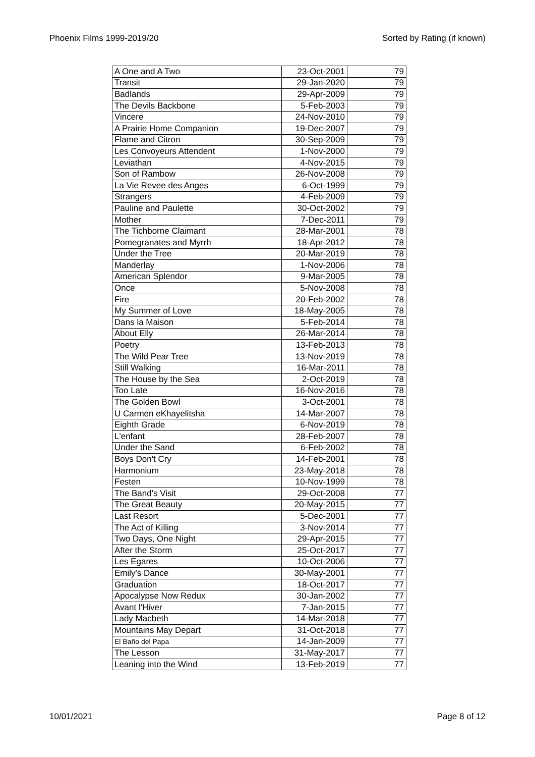Phoenix Films 1999-2019/20 Sorted by Rating (if known)
| A One and A Two | 23-Oct-2001 | 79 |
| Transit | 29-Jan-2020 | 79 |
| Badlands | 29-Apr-2009 | 79 |
| The Devils Backbone | 5-Feb-2003 | 79 |
| Vincere | 24-Nov-2010 | 79 |
| A Prairie Home Companion | 19-Dec-2007 | 79 |
| Flame and Citron | 30-Sep-2009 | 79 |
| Les Convoyeurs Attendent | 1-Nov-2000 | 79 |
| Leviathan | 4-Nov-2015 | 79 |
| Son of Rambow | 26-Nov-2008 | 79 |
| La Vie Revee des Anges | 6-Oct-1999 | 79 |
| Strangers | 4-Feb-2009 | 79 |
| Pauline and Paulette | 30-Oct-2002 | 79 |
| Mother | 7-Dec-2011 | 79 |
| The Tichborne Claimant | 28-Mar-2001 | 78 |
| Pomegranates and Myrrh | 18-Apr-2012 | 78 |
| Under the Tree | 20-Mar-2019 | 78 |
| Manderlay | 1-Nov-2006 | 78 |
| American Splendor | 9-Mar-2005 | 78 |
| Once | 5-Nov-2008 | 78 |
| Fire | 20-Feb-2002 | 78 |
| My Summer of Love | 18-May-2005 | 78 |
| Dans la Maison | 5-Feb-2014 | 78 |
| About Elly | 26-Mar-2014 | 78 |
| Poetry | 13-Feb-2013 | 78 |
| The Wild Pear Tree | 13-Nov-2019 | 78 |
| Still Walking | 16-Mar-2011 | 78 |
| The House by the Sea | 2-Oct-2019 | 78 |
| Too Late | 16-Nov-2016 | 78 |
| The Golden Bowl | 3-Oct-2001 | 78 |
| U Carmen eKhayelitsha | 14-Mar-2007 | 78 |
| Eighth Grade | 6-Nov-2019 | 78 |
| L'enfant | 28-Feb-2007 | 78 |
| Under the Sand | 6-Feb-2002 | 78 |
| Boys Don't Cry | 14-Feb-2001 | 78 |
| Harmonium | 23-May-2018 | 78 |
| Festen | 10-Nov-1999 | 78 |
| The Band's Visit | 29-Oct-2008 | 77 |
| The Great Beauty | 20-May-2015 | 77 |
| Last Resort | 5-Dec-2001 | 77 |
| The Act of Killing | 3-Nov-2014 | 77 |
| Two Days, One Night | 29-Apr-2015 | 77 |
| After the Storm | 25-Oct-2017 | 77 |
| Les Egares | 10-Oct-2006 | 77 |
| Emily's Dance | 30-May-2001 | 77 |
| Graduation | 18-Oct-2017 | 77 |
| Apocalypse Now Redux | 30-Jan-2002 | 77 |
| Avant l'Hiver | 7-Jan-2015 | 77 |
| Lady Macbeth | 14-Mar-2018 | 77 |
| Mountains May Depart | 31-Oct-2018 | 77 |
| El Baño del Papa | 14-Jan-2009 | 77 |
| The Lesson | 31-May-2017 | 77 |
| Leaning into the Wind | 13-Feb-2019 | 77 |
10/01/2021 Page 8 of 12